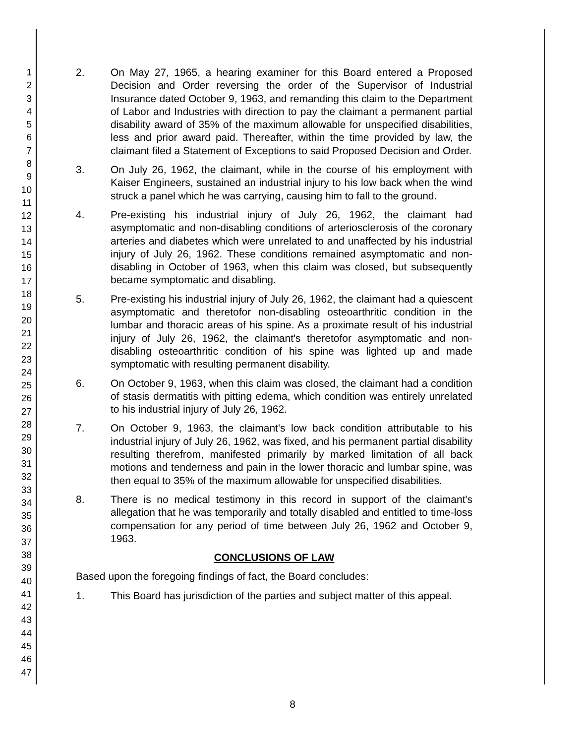1
2
3
4
5
6
7
8
9
10
11
12
13
14
15
16
17
18
19
20
21
22
23
24
25
26
27
28
29
30
31
32
33
34
35
36
37
38
39
40
41
42
43
44
45
46
47
2. On May 27, 1965, a hearing examiner for this Board entered a Proposed Decision and Order reversing the order of the Supervisor of Industrial Insurance dated October 9, 1963, and remanding this claim to the Department of Labor and Industries with direction to pay the claimant a permanent partial disability award of 35% of the maximum allowable for unspecified disabilities, less and prior award paid. Thereafter, within the time provided by law, the claimant filed a Statement of Exceptions to said Proposed Decision and Order.
3. On July 26, 1962, the claimant, while in the course of his employment with Kaiser Engineers, sustained an industrial injury to his low back when the wind struck a panel which he was carrying, causing him to fall to the ground.
4. Pre-existing his industrial injury of July 26, 1962, the claimant had asymptomatic and non-disabling conditions of arteriosclerosis of the coronary arteries and diabetes which were unrelated to and unaffected by his industrial injury of July 26, 1962. These conditions remained asymptomatic and non-disabling in October of 1963, when this claim was closed, but subsequently became symptomatic and disabling.
5. Pre-existing his industrial injury of July 26, 1962, the claimant had a quiescent asymptomatic and theretofor non-disabling osteoarthritic condition in the lumbar and thoracic areas of his spine. As a proximate result of his industrial injury of July 26, 1962, the claimant's theretofor asymptomatic and non-disabling osteoarthritic condition of his spine was lighted up and made symptomatic with resulting permanent disability.
6. On October 9, 1963, when this claim was closed, the claimant had a condition of stasis dermatitis with pitting edema, which condition was entirely unrelated to his industrial injury of July 26, 1962.
7. On October 9, 1963, the claimant's low back condition attributable to his industrial injury of July 26, 1962, was fixed, and his permanent partial disability resulting therefrom, manifested primarily by marked limitation of all back motions and tenderness and pain in the lower thoracic and lumbar spine, was then equal to 35% of the maximum allowable for unspecified disabilities.
8. There is no medical testimony in this record in support of the claimant's allegation that he was temporarily and totally disabled and entitled to time-loss compensation for any period of time between July 26, 1962 and October 9, 1963.
CONCLUSIONS OF LAW
Based upon the foregoing findings of fact, the Board concludes:
1. This Board has jurisdiction of the parties and subject matter of this appeal.
8